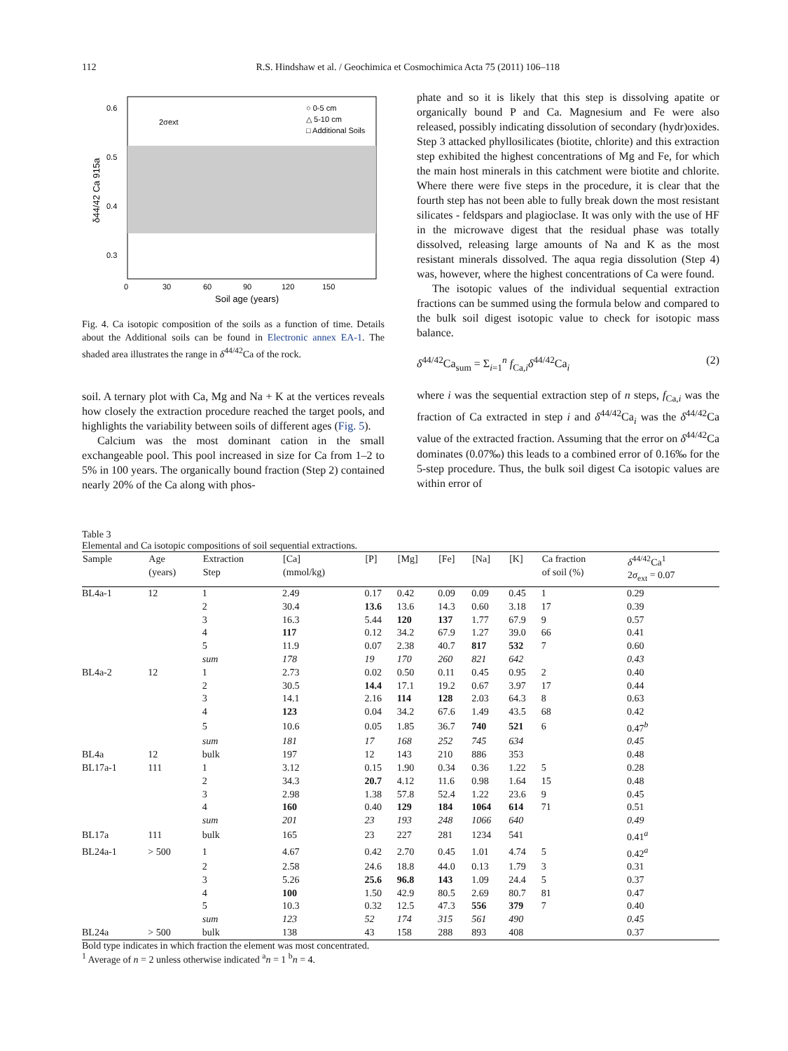112 R.S. Hindshaw et al. / Geochimica et Cosmochimica Acta 75 (2011) 106–118
0.6
0.5
0.4
0.3
0
30
60
90
120
150
Soil age (years)
δ44/42 Ca 915a
○ 0-5 cm
△ 5-10 cm
□ Additional Soils
2σext
Fig. 4. Ca isotopic composition of the soils as a function of time. Details about the Additional soils can be found in Electronic annex EA-1. The shaded area illustrates the range in δ<sup>44/42</sup>Ca of the rock.
soil. A ternary plot with Ca, Mg and Na + K at the vertices reveals how closely the extraction procedure reached the target pools, and highlights the variability between soils of different ages (Fig. 5).
Calcium was the most dominant cation in the small exchangeable pool. This pool increased in size for Ca from 1–2 to 5% in 100 years. The organically bound fraction (Step 2) contained nearly 20% of the Ca along with phos-
phate and so it is likely that this step is dissolving apatite or organically bound P and Ca. Magnesium and Fe were also released, possibly indicating dissolution of secondary (hydr)oxides. Step 3 attacked phyllosilicates (biotite, chlorite) and this extraction step exhibited the highest concentrations of Mg and Fe, for which the main host minerals in this catchment were biotite and chlorite. Where there were five steps in the procedure, it is clear that the fourth step has not been able to fully break down the most resistant silicates - feldspars and plagioclase. It was only with the use of HF in the microwave digest that the residual phase was totally dissolved, releasing large amounts of Na and K as the most resistant minerals dissolved. The aqua regia dissolution (Step 4) was, however, where the highest concentrations of Ca were found.
The isotopic values of the individual sequential extraction fractions can be summed using the formula below and compared to the bulk soil digest isotopic value to check for isotopic mass balance.
δ<sup>44/42</sup>Ca<sub>sum</sub> = Σ<sub>i=1</sub><sup>n</sup> f<sub>Ca,i</sub>δ<sup>44/42</sup>Ca<sub>i</sub> (2)
where i was the sequential extraction step of n steps, f<sub>Ca,i</sub> was the fraction of Ca extracted in step i and δ<sup>44/42</sup>Ca<sub>i</sub> was the δ<sup>44/42</sup>Ca value of the extracted fraction. Assuming that the error on δ<sup>44/42</sup>Ca dominates (0.07‰) this leads to a combined error of 0.16‰ for the 5-step procedure. Thus, the bulk soil digest Ca isotopic values are within error of
Table 3
Elemental and Ca isotopic compositions of soil sequential extractions.
| Sample | Age (years) | Extraction Step | [Ca] (mmol/kg) | [P] | [Mg] | [Fe] | [Na] | [K] | Ca fraction of soil (%) | δ<sup>44/42</sup>Ca<sup>1</sup> 2 σ<sub>ext</sub> = 0.07 |
| --- | --- | --- | --- | --- | --- | --- | --- | --- | --- | --- |
| BL4a-1 | 12 | 1 | 2.49 | 0.17 | 0.42 | 0.09 | 0.09 | 0.45 | 1 | 0.29 |
| | | 2 | 30.4 | 13.6 | 13.6 | 14.3 | 0.60 | 3.18 | 17 | 0.39 |
| | | 3 | 16.3 | 5.44 | 120 | 137 | 1.77 | 67.9 | 9 | 0.57 |
| | | 4 | 117 | 0.12 | 34.2 | 67.9 | 1.27 | 39.0 | 66 | 0.41 |
| | | 5 | 11.9 | 0.07 | 2.38 | 40.7 | 817 | 532 | 7 | 0.60 |
| | | sum | 178 | 19 | 170 | 260 | 821 | 642 | | 0.43 |
| BL4a-2 | 12 | 1 | 2.73 | 0.02 | 0.50 | 0.11 | 0.45 | 0.95 | 2 | 0.40 |
| | | 2 | 30.5 | 14.4 | 17.1 | 19.2 | 0.67 | 3.97 | 17 | 0.44 |
| | | 3 | 14.1 | 2.16 | 114 | 128 | 2.03 | 64.3 | 8 | 0.63 |
| | | 4 | 123 | 0.04 | 34.2 | 67.6 | 1.49 | 43.5 | 68 | 0.42 |
| | | 5 | 10.6 | 0.05 | 1.85 | 36.7 | 740 | 521 | 6 | 0.47<sup>b</sup> |
| | | sum | 181 | 17 | 168 | 252 | 745 | 634 | | 0.45 |
| BL4a | 12 | bulk | 197 | 12 | 143 | 210 | 886 | 353 | | 0.48 |
| BL17a-1 | 111 | 1 | 3.12 | 0.15 | 1.90 | 0.34 | 0.36 | 1.22 | 5 | 0.28 |
| | | 2 | 34.3 | 20.7 | 4.12 | 11.6 | 0.98 | 1.64 | 15 | 0.48 |
| | | 3 | 2.98 | 1.38 | 57.8 | 52.4 | 1.22 | 23.6 | 9 | 0.45 |
| | | 4 | 160 | 0.40 | 129 | 184 | 1064 | 614 | 71 | 0.51 |
| | | sum | 201 | 23 | 193 | 248 | 1066 | 640 | | 0.49 |
| BL17a | 111 | bulk | 165 | 23 | 227 | 281 | 1234 | 541 | | 0.41<sup>a</sup> |
| BL24a-1 | > 500 | 1 | 4.67 | 0.42 | 2.70 | 0.45 | 1.01 | 4.74 | 5 | 0.42<sup>a</sup> |
| | | 2 | 2.58 | 24.6 | 18.8 | 44.0 | 0.13 | 1.79 | 3 | 0.31 |
| | | 3 | 5.26 | 25.6 | 96.8 | 143 | 1.09 | 24.4 | 5 | 0.37 |
| | | 4 | 100 | 1.50 | 42.9 | 80.5 | 2.69 | 80.7 | 81 | 0.47 |
| | | 5 | 10.3 | 0.32 | 12.5 | 47.3 | 556 | 379 | 7 | 0.40 |
| | | sum | 123 | 52 | 174 | 315 | 561 | 490 | | 0.45 |
| BL24a | > 500 | bulk | 138 | 43 | 158 | 288 | 893 | 408 | | 0.37 |
Bold type indicates in which fraction the element was most concentrated.
<sup>1</sup> Average of n = 2 unless otherwise indicated <sup>a</sup>n = 1 <sup>b</sup>n = 4.